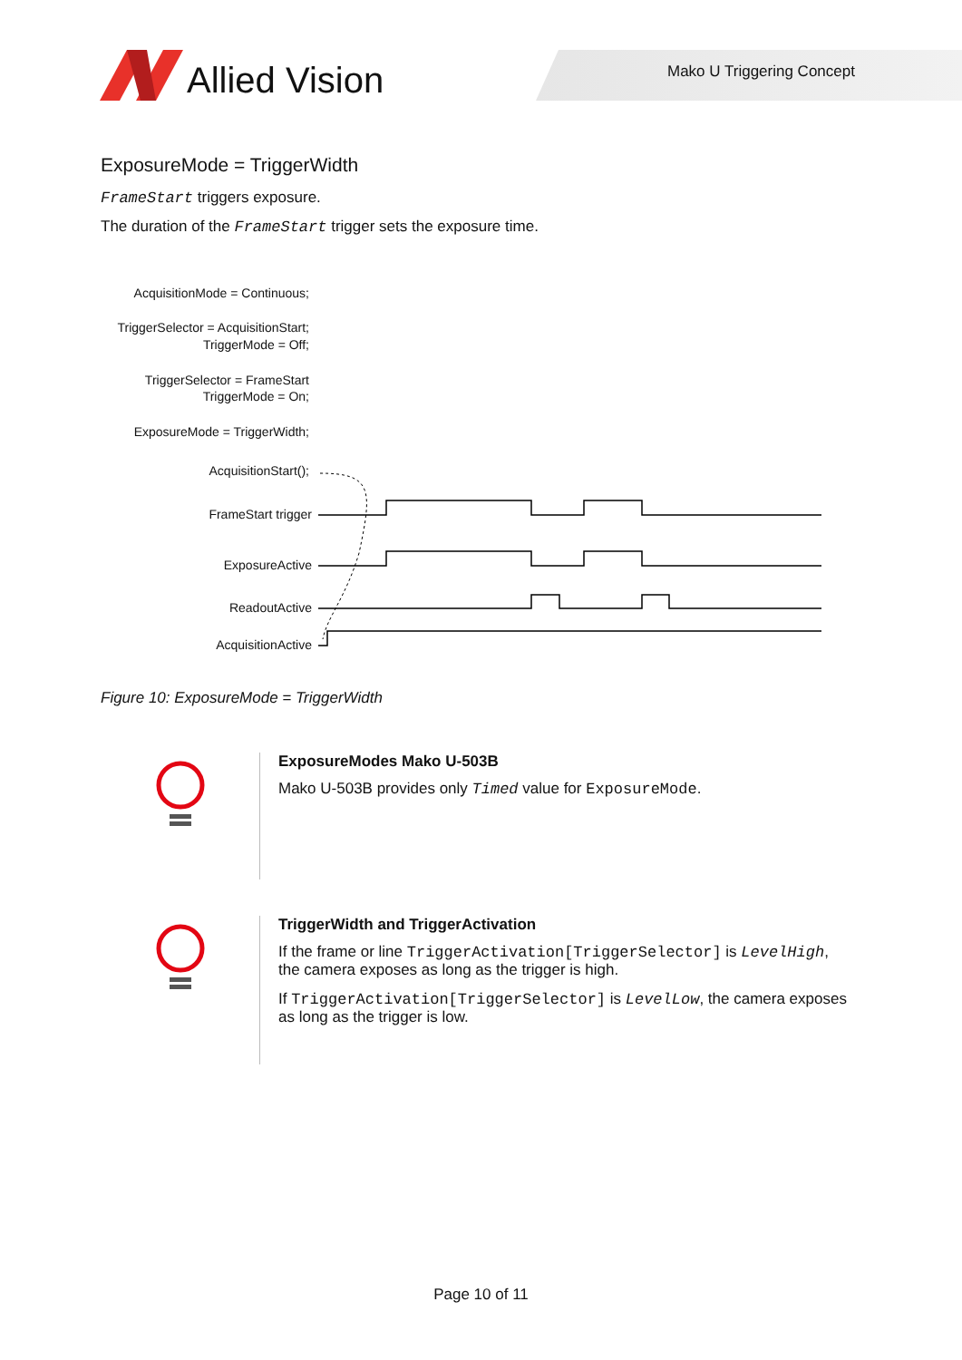Allied Vision Mako U Triggering Concept
ExposureMode = TriggerWidth
FrameStart triggers exposure.
The duration of the FrameStart trigger sets the exposure time.
AcquisitionMode = Continuous;
TriggerSelector = AcquisitionStart;
TriggerMode = Off;
TriggerSelector = FrameStart
TriggerMode = On;
ExposureMode = TriggerWidth;
AcquisitionStart();
FrameStart trigger
ExposureActive
ReadoutActive
AcquisitionActive
Figure 10: ExposureMode = TriggerWidth
ExposureModes Mako U-503B
Mako U-503B provides only Timed value for ExposureMode.
TriggerWidth and TriggerActivation
If the frame or line TriggerActivation[TriggerSelector] is LevelHigh, the camera exposes as long as the trigger is high.
If TriggerActivation[TriggerSelector] is LevelLow, the camera exposes as long as the trigger is low.
Page 10 of 11